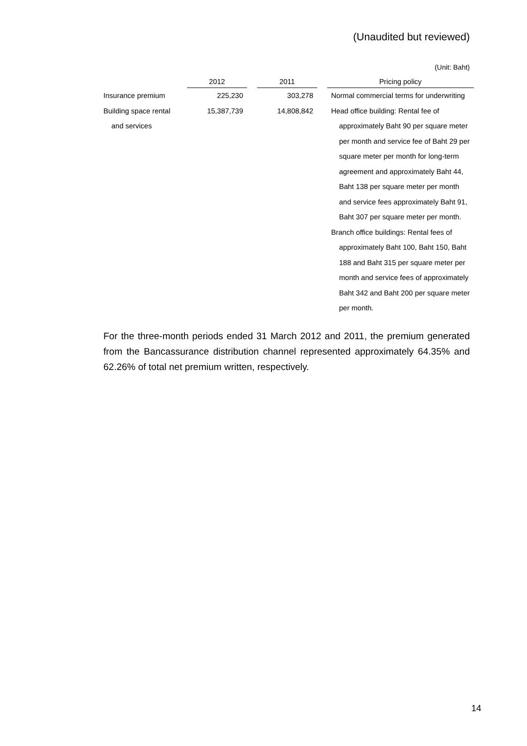(Unaudited but reviewed)
(Unit: Baht)
| | 2012 | | 2011 | | Pricing policy |
| --- | --- | --- | --- | --- | --- |
| Insurance premium | 225,230 | | 303,278 | | Normal commercial terms for underwriting |
| Building space rental | 15,387,739 | | 14,808,842 | | Head office building: Rental fee of |
| and services | | | | | approximately Baht 90 per square meter |
| | | | | | per month and service fee of Baht 29 per |
| | | | | | square meter per month for long-term |
| | | | | | agreement and approximately Baht 44, |
| | | | | | Baht 138 per square meter per month |
| | | | | | and service fees approximately Baht 91, |
| | | | | | Baht 307 per square meter per month. |
| | | | | | Branch office buildings: Rental fees of |
| | | | | | approximately Baht 100, Baht 150, Baht |
| | | | | | 188 and Baht 315 per square meter per |
| | | | | | month and service fees of approximately |
| | | | | | Baht 342 and Baht 200 per square meter |
| | | | | | per month. |
For the three-month periods ended 31 March 2012 and 2011, the premium generated from the Bancassurance distribution channel represented approximately 64.35% and 62.26% of total net premium written, respectively.
14